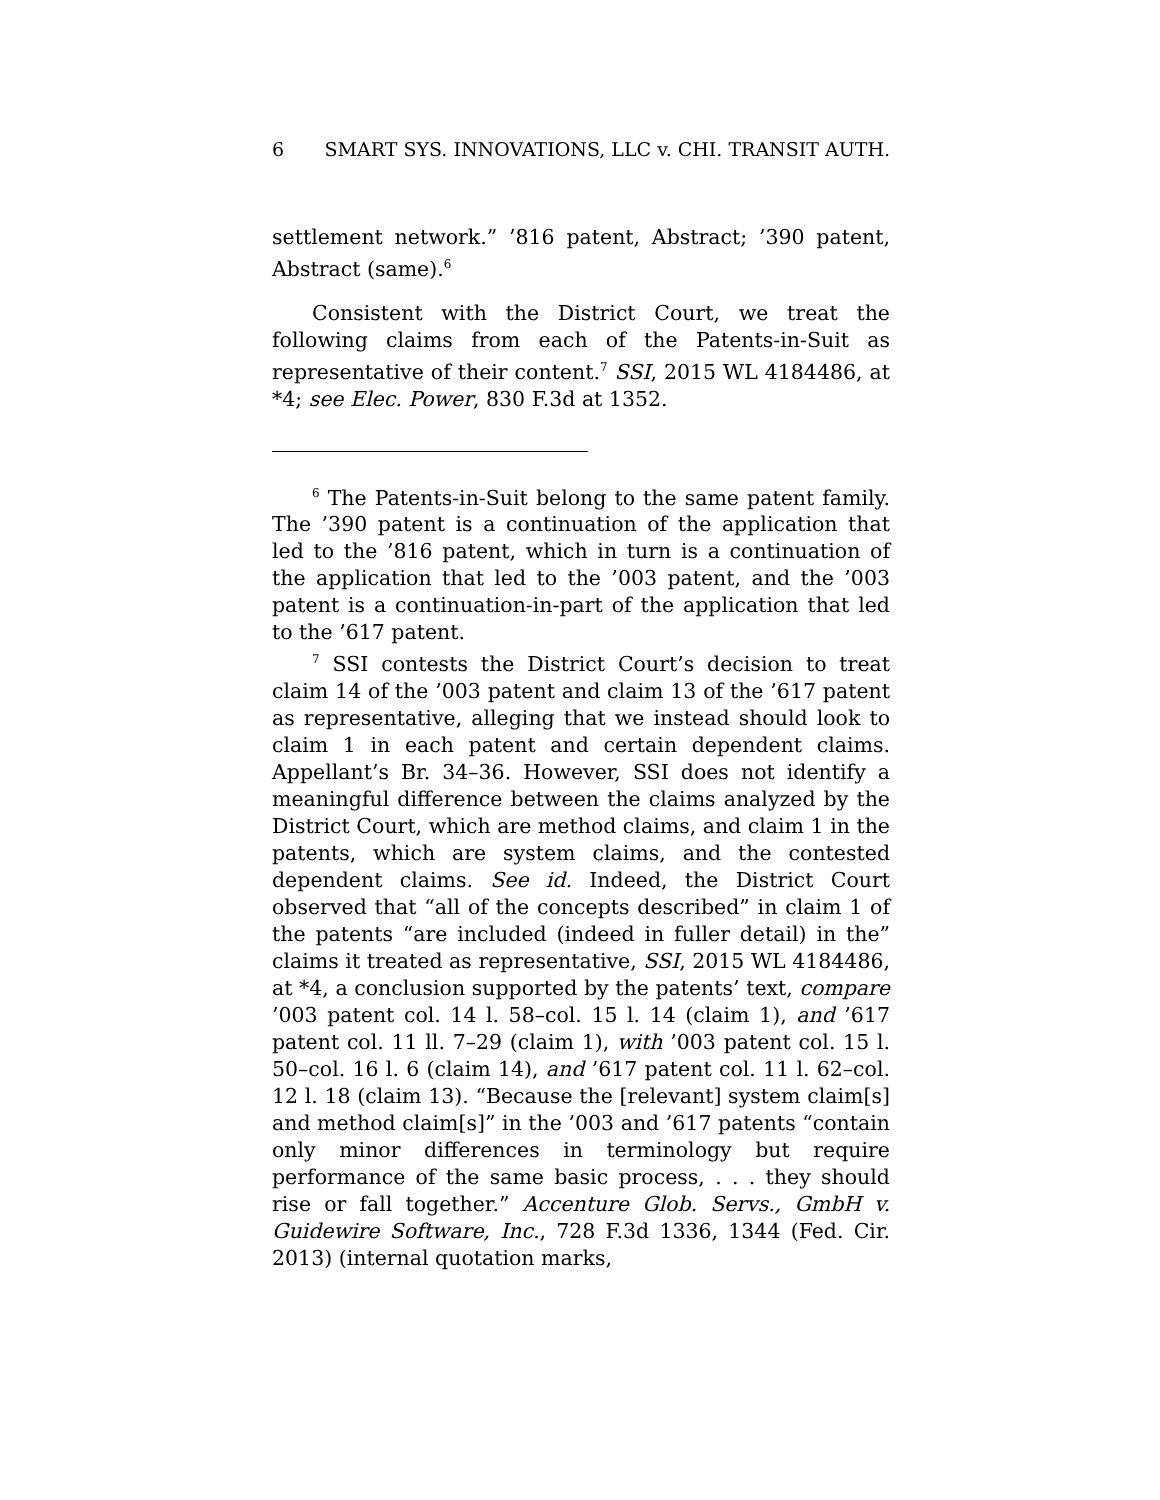6 SMART SYS. INNOVATIONS, LLC v. CHI. TRANSIT AUTH.
settlement network.” ’816 patent, Abstract; ’390 patent, Abstract (same).<sup>6</sup>
Consistent with the District Court, we treat the following claims from each of the Patents-in-Suit as representative of their content.<sup>7</sup> SSI, 2015 WL 4184486, at *4; see Elec. Power, 830 F.3d at 1352.
<sup>6</sup> The Patents-in-Suit belong to the same patent family. The ’390 patent is a continuation of the application that led to the ’816 patent, which in turn is a continuation of the application that led to the ’003 patent, and the ’003 patent is a continuation-in-part of the application that led to the ’617 patent.
<sup>7</sup> SSI contests the District Court’s decision to treat claim 14 of the ’003 patent and claim 13 of the ’617 patent as representative, alleging that we instead should look to claim 1 in each patent and certain dependent claims. Appellant’s Br. 34–36. However, SSI does not identify a meaningful difference between the claims analyzed by the District Court, which are method claims, and claim 1 in the patents, which are system claims, and the contested dependent claims. See id. Indeed, the District Court observed that “all of the concepts described” in claim 1 of the patents “are included (indeed in fuller detail) in the” claims it treated as representative, SSI, 2015 WL 4184486, at *4, a conclusion supported by the patents’ text, compare ’003 patent col. 14 l. 58–col. 15 l. 14 (claim 1), and ’617 patent col. 11 ll. 7–29 (claim 1), with ’003 patent col. 15 l. 50–col. 16 l. 6 (claim 14), and ’617 patent col. 11 l. 62–col. 12 l. 18 (claim 13). “Because the [relevant] system claim[s] and method claim[s]” in the ’003 and ’617 patents “contain only minor differences in terminology but require performance of the same basic process, . . . they should rise or fall together.” Accenture Glob. Servs., GmbH v. Guidewire Software, Inc., 728 F.3d 1336, 1344 (Fed. Cir. 2013) (internal quotation marks,